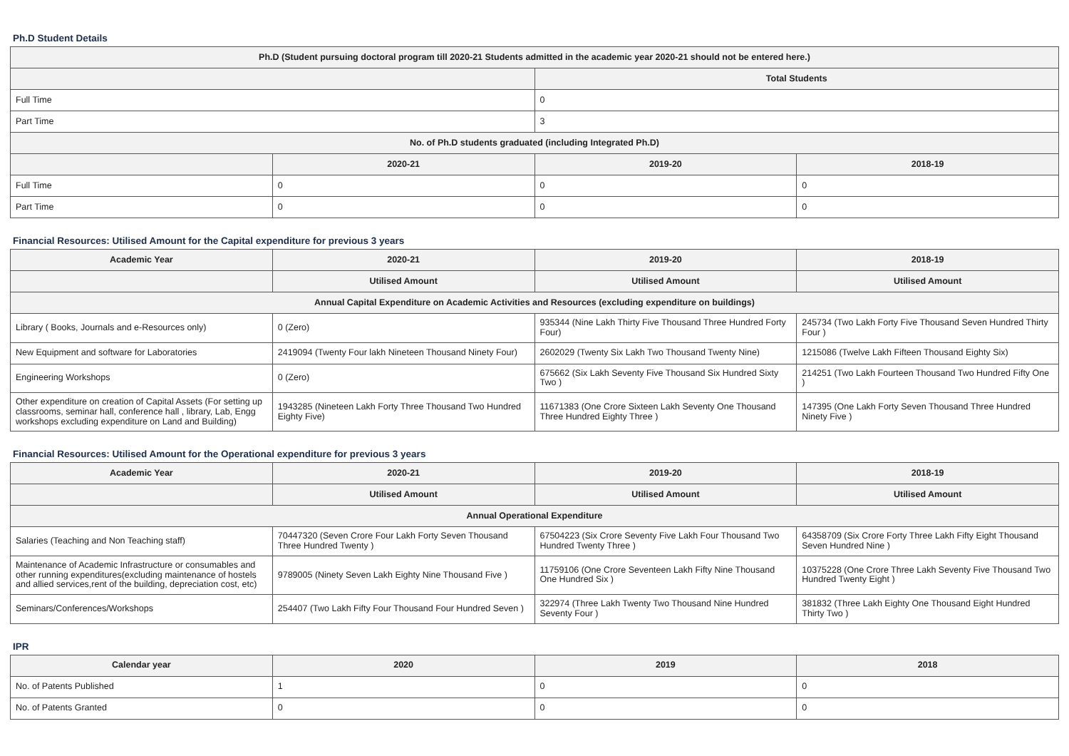Ph.D Student Details
| Ph.D (Student pursuing doctoral program till 2020-21 Students admitted in the academic year 2020-21 should not be entered here.) | | | |
| --- | --- | --- | --- |
| | | Total Students | |
| Full Time | | 0 | |
| Part Time | | 3 | |
| No. of Ph.D students graduated (including Integrated Ph.D) | | | |
| | 2020-21 | 2019-20 | 2018-19 |
| Full Time | 0 | 0 | 0 |
| Part Time | 0 | 0 | 0 |
Financial Resources: Utilised Amount for the Capital expenditure for previous 3 years
| Academic Year | 2020-21 | 2019-20 | 2018-19 |
| --- | --- | --- | --- |
| | Utilised Amount | Utilised Amount | Utilised Amount |
| Annual Capital Expenditure on Academic Activities and Resources (excluding expenditure on buildings) | | | |
| Library ( Books, Journals and e-Resources only) | 0 (Zero) | 935344 (Nine Lakh Thirty Five Thousand Three Hundred Forty Four) | 245734 (Two Lakh Forty Five Thousand Seven Hundred Thirty Four ) |
| New Equipment and software for Laboratories | 2419094 (Twenty Four lakh Nineteen Thousand Ninety Four) | 2602029 (Twenty Six Lakh Two Thousand Twenty Nine) | 1215086 (Twelve Lakh Fifteen Thousand Eighty Six) |
| Engineering Workshops | 0 (Zero) | 675662 (Six Lakh Seventy Five Thousand Six Hundred Sixty Two ) | 214251 (Two Lakh Fourteen Thousand Two Hundred Fifty One ) |
| Other expenditure on creation of Capital Assets (For setting up classrooms, seminar hall, conference hall , library, Lab, Engg workshops excluding expenditure on Land and Building) | 1943285 (Nineteen Lakh Forty Three Thousand Two Hundred Eighty Five) | 11671383 (One Crore Sixteen Lakh Seventy One Thousand Three Hundred Eighty Three ) | 147395 (One Lakh Forty Seven Thousand Three Hundred Ninety Five ) |
Financial Resources: Utilised Amount for the Operational expenditure for previous 3 years
| Academic Year | 2020-21 | 2019-20 | 2018-19 |
| --- | --- | --- | --- |
| | Utilised Amount | Utilised Amount | Utilised Amount |
| Annual Operational Expenditure | | | |
| Salaries (Teaching and Non Teaching staff) | 70447320 (Seven Crore Four Lakh Forty Seven Thousand Three Hundred Twenty ) | 67504223 (Six Crore Seventy Five Lakh Four Thousand Two Hundred Twenty Three ) | 64358709 (Six Crore Forty Three Lakh Fifty Eight Thousand Seven Hundred Nine ) |
| Maintenance of Academic Infrastructure or consumables and other running expenditures(excluding maintenance of hostels and allied services,rent of the building, depreciation cost, etc) | 9789005 (Ninety Seven Lakh Eighty Nine Thousand Five ) | 11759106 (One Crore Seventeen Lakh Fifty Nine Thousand One Hundred Six ) | 10375228 (One Crore Three Lakh Seventy Five Thousand Two Hundred Twenty Eight ) |
| Seminars/Conferences/Workshops | 254407 (Two Lakh Fifty Four Thousand Four Hundred Seven ) | 322974 (Three Lakh Twenty Two Thousand Nine Hundred Seventy Four ) | 381832 (Three Lakh Eighty One Thousand Eight Hundred Thirty Two ) |
IPR
| Calendar year | 2020 | 2019 | 2018 |
| --- | --- | --- | --- |
| No. of Patents Published | 1 | 0 | 0 |
| No. of Patents Granted | 0 | 0 | 0 |